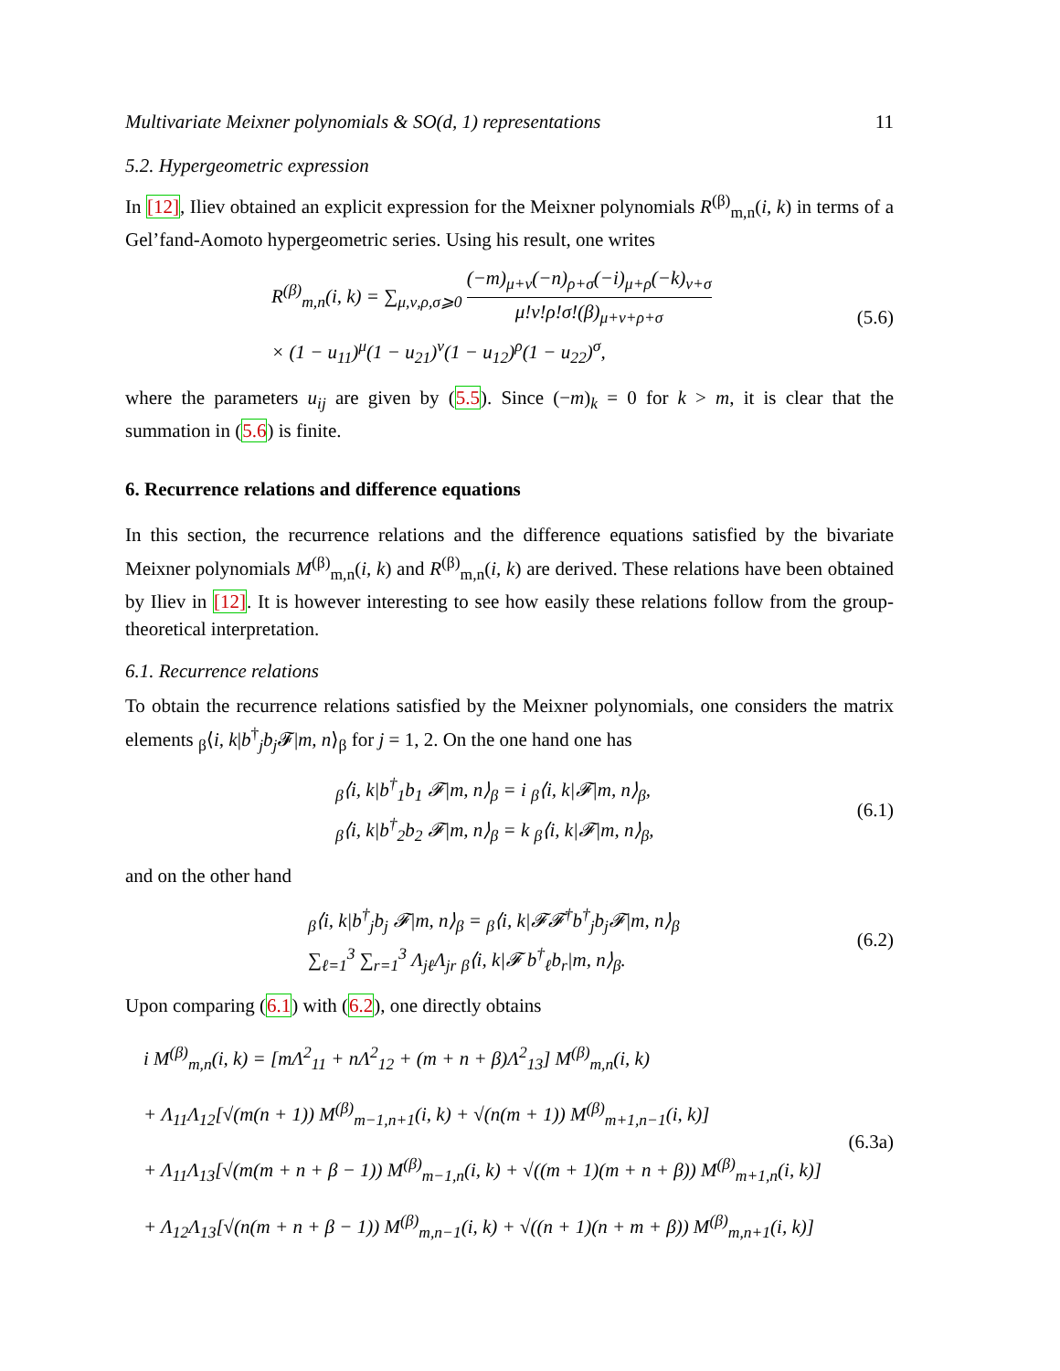Multivariate Meixner polynomials & SO(d, 1) representations 11
5.2. Hypergeometric expression
In [12], Iliev obtained an explicit expression for the Meixner polynomials R<sup>(β)</sup><sub>m,n</sub>(i, k) in terms of a Gel’fand-Aomoto hypergeometric series. Using his result, one writes
R<sup>(β)</sup><sub>m,n</sub>(i, k) = ∑<sub>μ,ν,ρ,σ⩾0</sub> (−m)<sub>μ+ν</sub>(−n)<sub>ρ+σ</sub>(−i)<sub>μ+ρ</sub>(−k)<sub>ν+σ</sub> μ!ν!ρ!σ!(β)<sub>μ+ν+ρ+σ</sub>
× (1 − u<sub>11</sub>)<sup>μ</sup>(1 − u<sub>21</sub>)<sup>ν</sup>(1 − u<sub>12</sub>)<sup>ρ</sup>(1 − u<sub>22</sub>)<sup>σ</sup>,
(5.6)
where the parameters u<sub>ij</sub> are given by (5.5). Since (−m)<sub>k</sub> = 0 for k > m, it is clear that the summation in (5.6) is finite.
6. Recurrence relations and difference equations
In this section, the recurrence relations and the difference equations satisfied by the bivariate Meixner polynomials M<sup>(β)</sup><sub>m,n</sub>(i, k) and R<sup>(β)</sup><sub>m,n</sub>(i, k) are derived. These relations have been obtained by Iliev in [12]. It is however interesting to see how easily these relations follow from the group-theoretical interpretation.
6.1. Recurrence relations
To obtain the recurrence relations satisfied by the Meixner polynomials, one considers the matrix elements <sub>β</sub>⟨i, k|b<sup>†</sup><sub>j</sub>b<sub>j</sub> 𝓕|m, n⟩<sub>β</sub> for j = 1, 2. On the one hand one has
<sub>β</sub>⟨i, k|b<sup>†</sup><sub>1</sub>b<sub>1</sub> 𝓕|m, n⟩<sub>β</sub> = i <sub>β</sub>⟨i, k|𝓕|m, n⟩<sub>β</sub>,
<sub>β</sub>⟨i, k|b<sup>†</sup><sub>2</sub>b<sub>2</sub> 𝓕|m, n⟩<sub>β</sub> = k <sub>β</sub>⟨i, k|𝓕|m, n⟩<sub>β</sub>,
(6.1)
and on the other hand
<sub>β</sub>⟨i, k|b<sup>†</sup><sub>j</sub>b<sub>j</sub> 𝓕|m, n⟩<sub>β</sub> = <sub>β</sub>⟨i, k|𝓕𝓕<sup>†</sup>b<sup>†</sup><sub>j</sub>b<sub>j</sub>𝓕|m, n⟩<sub>β</sub>
∑<sub>ℓ=1</sub><sup>3</sup> ∑<sub>r=1</sub><sup>3</sup> Λ<sub>jℓ</sub>Λ<sub>jr</sub> <sub>β</sub>⟨i, k|𝓕 b<sup>†</sup><sub>ℓ</sub>b<sub>r</sub>|m, n⟩<sub>β</sub>.
(6.2)
Upon comparing (6.1) with (6.2), one directly obtains
i M<sup>(β)</sup><sub>m,n</sub>(i, k) = [mΛ<sup>2</sup><sub>11</sub> + nΛ<sup>2</sup><sub>12</sub> + (m + n + β)Λ<sup>2</sup><sub>13</sub>] M<sup>(β)</sup><sub>m,n</sub>(i, k)
+ Λ<sub>11</sub>Λ<sub>12</sub>[√(m(n + 1)) M<sup>(β)</sup><sub>m−1,n+1</sub>(i, k) + √(n(m + 1)) M<sup>(β)</sup><sub>m+1,n−1</sub>(i, k)]
+ Λ<sub>11</sub>Λ<sub>13</sub>[√(m(m + n + β − 1)) M<sup>(β)</sup><sub>m−1,n</sub>(i, k) + √((m + 1)(m + n + β)) M<sup>(β)</sup><sub>m+1,n</sub>(i, k)]
+ Λ<sub>12</sub>Λ<sub>13</sub>[√(n(m + n + β − 1)) M<sup>(β)</sup><sub>m,n−1</sub>(i, k) + √((n + 1)(n + m + β)) M<sup>(β)</sup><sub>m,n+1</sub>(i, k)]
(6.3a)